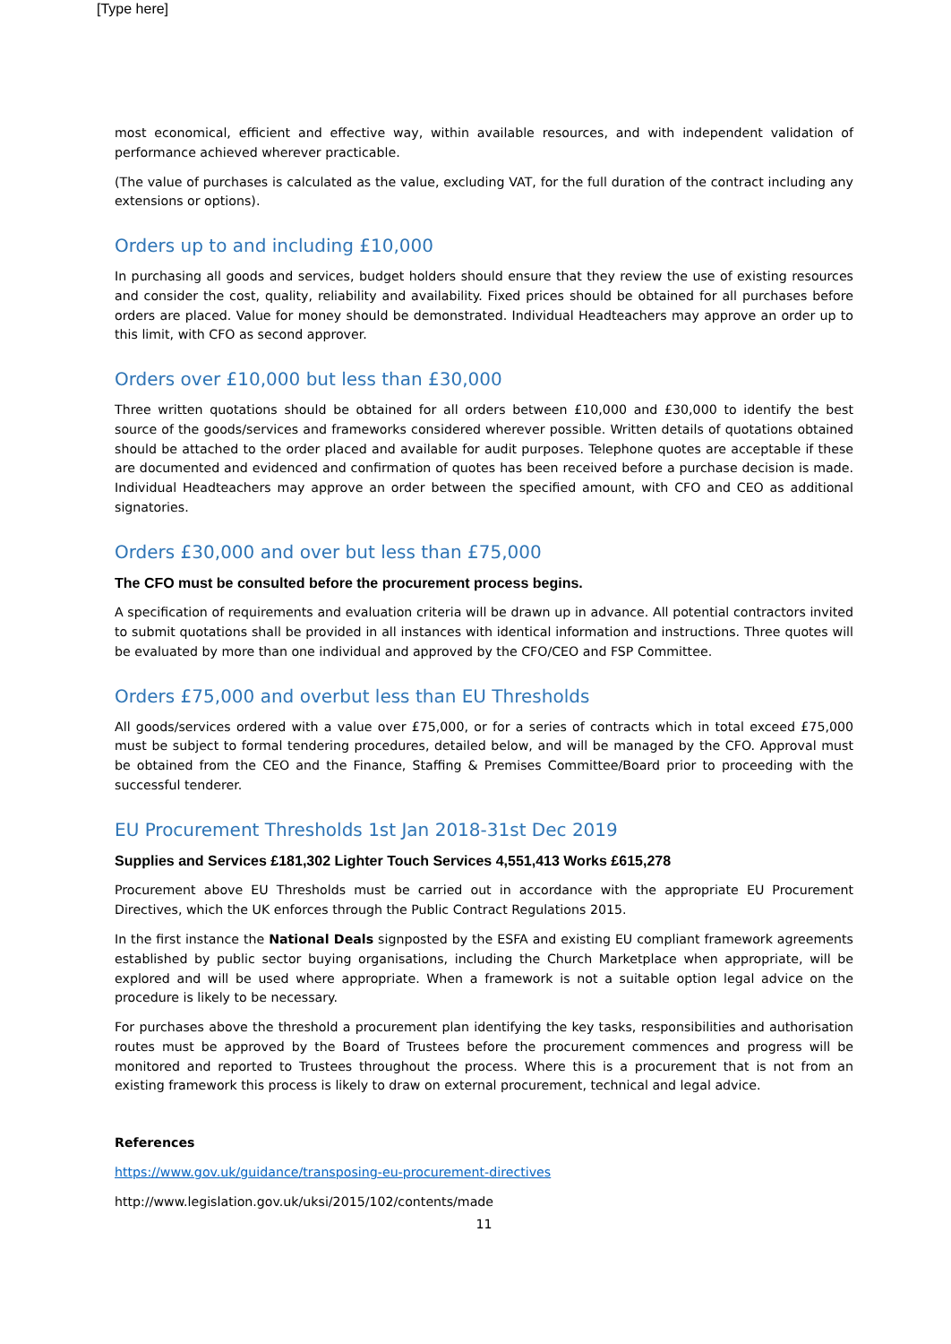[Type here]
most economical, efficient and effective way, within available resources, and with independent validation of performance achieved wherever practicable.
(The value of purchases is calculated as the value, excluding VAT, for the full duration of the contract including any extensions or options).
Orders up to and including £10,000
In purchasing all goods and services, budget holders should ensure that they review the use of existing resources and consider the cost, quality, reliability and availability. Fixed prices should be obtained for all purchases before orders are placed. Value for money should be demonstrated. Individual Headteachers may approve an order up to this limit, with CFO as second approver.
Orders over £10,000 but less than £30,000
Three written quotations should be obtained for all orders between £10,000 and £30,000 to identify the best source of the goods/services and frameworks considered wherever possible. Written details of quotations obtained should be attached to the order placed and available for audit purposes. Telephone quotes are acceptable if these are documented and evidenced and confirmation of quotes has been received before a purchase decision is made. Individual Headteachers may approve an order between the specified amount, with CFO and CEO as additional signatories.
Orders £30,000 and over but less than £75,000
The CFO must be consulted before the procurement process begins.
A specification of requirements and evaluation criteria will be drawn up in advance. All potential contractors invited to submit quotations shall be provided in all instances with identical information and instructions. Three quotes will be evaluated by more than one individual and approved by the CFO/CEO and FSP Committee.
Orders £75,000 and overbut less than EU Thresholds
All goods/services ordered with a value over £75,000, or for a series of contracts which in total exceed £75,000 must be subject to formal tendering procedures, detailed below, and will be managed by the CFO. Approval must be obtained from the CEO and the Finance, Staffing & Premises Committee/Board prior to proceeding with the successful tenderer.
EU Procurement Thresholds 1st Jan 2018-31st Dec 2019
Supplies and Services £181,302 Lighter Touch Services 4,551,413 Works £615,278
Procurement above EU Thresholds must be carried out in accordance with the appropriate EU Procurement Directives, which the UK enforces through the Public Contract Regulations 2015.
In the first instance the National Deals signposted by the ESFA and existing EU compliant framework agreements established by public sector buying organisations, including the Church Marketplace when appropriate, will be explored and will be used where appropriate. When a framework is not a suitable option legal advice on the procedure is likely to be necessary.
For purchases above the threshold a procurement plan identifying the key tasks, responsibilities and authorisation routes must be approved by the Board of Trustees before the procurement commences and progress will be monitored and reported to Trustees throughout the process. Where this is a procurement that is not from an existing framework this process is likely to draw on external procurement, technical and legal advice.
References
https://www.gov.uk/guidance/transposing-eu-procurement-directives
http://www.legislation.gov.uk/uksi/2015/102/contents/made
11